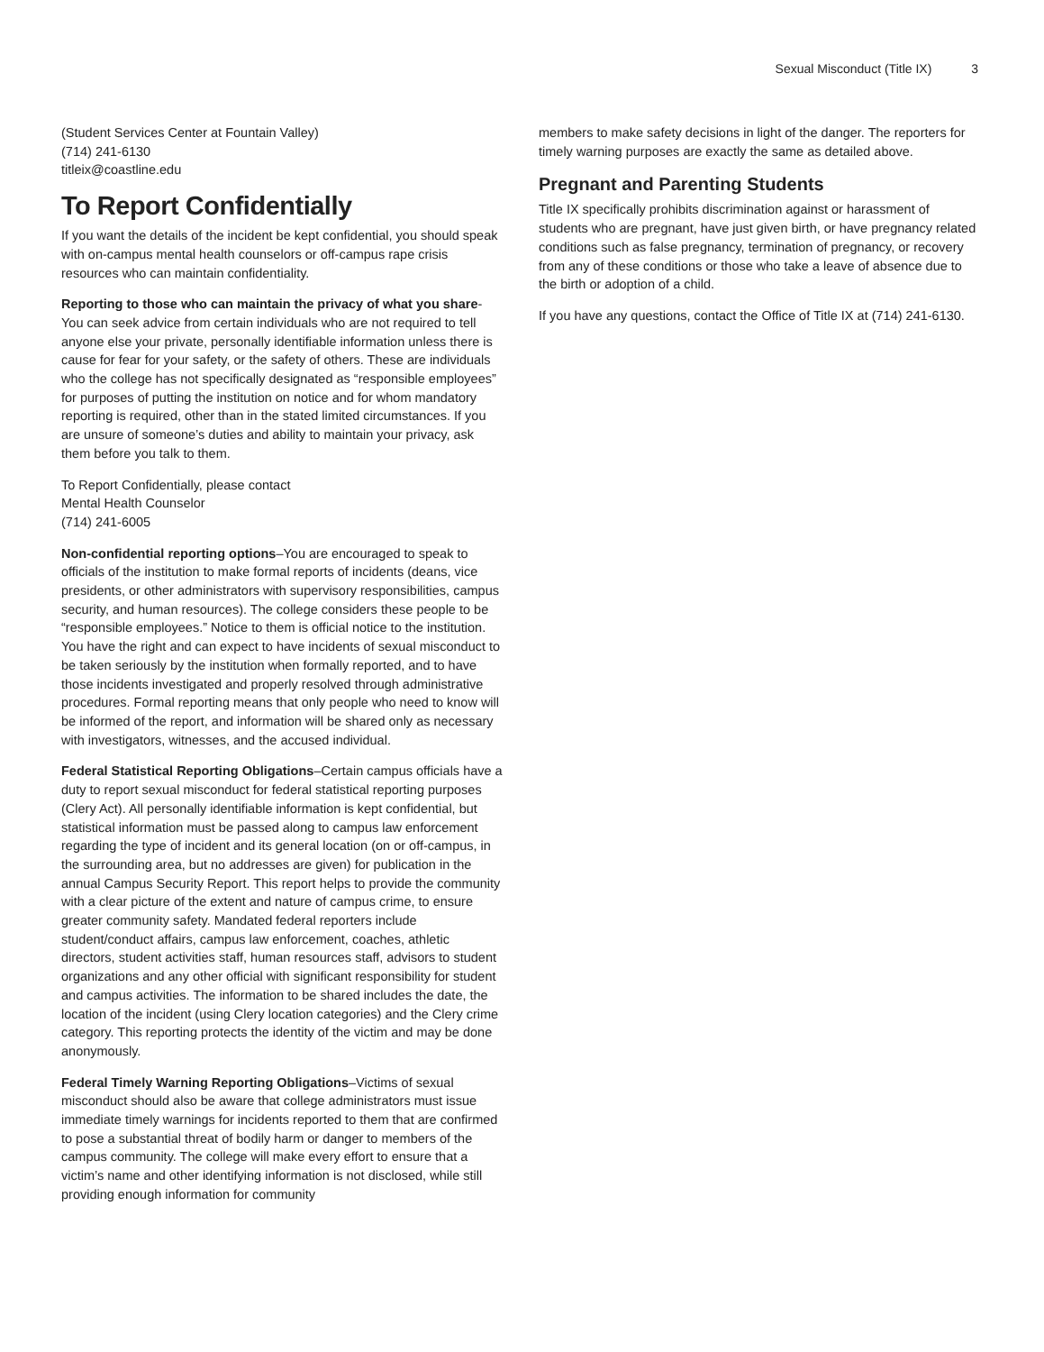Sexual Misconduct (Title IX) 3
(Student Services Center at Fountain Valley)
(714) 241-6130
titleix@coastline.edu
To Report Confidentially
If you want the details of the incident be kept confidential, you should speak with on-campus mental health counselors or off-campus rape crisis resources who can maintain confidentiality.
Reporting to those who can maintain the privacy of what you share-You can seek advice from certain individuals who are not required to tell anyone else your private, personally identifiable information unless there is cause for fear for your safety, or the safety of others. These are individuals who the college has not specifically designated as “responsible employees” for purposes of putting the institution on notice and for whom mandatory reporting is required, other than in the stated limited circumstances. If you are unsure of someone’s duties and ability to maintain your privacy, ask them before you talk to them.
To Report Confidentially, please contact
Mental Health Counselor
(714) 241-6005
Non-confidential reporting options–You are encouraged to speak to officials of the institution to make formal reports of incidents (deans, vice presidents, or other administrators with supervisory responsibilities, campus security, and human resources). The college considers these people to be “responsible employees.” Notice to them is official notice to the institution. You have the right and can expect to have incidents of sexual misconduct to be taken seriously by the institution when formally reported, and to have those incidents investigated and properly resolved through administrative procedures. Formal reporting means that only people who need to know will be informed of the report, and information will be shared only as necessary with investigators, witnesses, and the accused individual.
Federal Statistical Reporting Obligations–Certain campus officials have a duty to report sexual misconduct for federal statistical reporting purposes (Clery Act). All personally identifiable information is kept confidential, but statistical information must be passed along to campus law enforcement regarding the type of incident and its general location (on or off-campus, in the surrounding area, but no addresses are given) for publication in the annual Campus Security Report. This report helps to provide the community with a clear picture of the extent and nature of campus crime, to ensure greater community safety. Mandated federal reporters include student/conduct affairs, campus law enforcement, coaches, athletic directors, student activities staff, human resources staff, advisors to student organizations and any other official with significant responsibility for student and campus activities. The information to be shared includes the date, the location of the incident (using Clery location categories) and the Clery crime category. This reporting protects the identity of the victim and may be done anonymously.
Federal Timely Warning Reporting Obligations–Victims of sexual misconduct should also be aware that college administrators must issue immediate timely warnings for incidents reported to them that are confirmed to pose a substantial threat of bodily harm or danger to members of the campus community. The college will make every effort to ensure that a victim’s name and other identifying information is not disclosed, while still providing enough information for community
members to make safety decisions in light of the danger. The reporters for timely warning purposes are exactly the same as detailed above.
Pregnant and Parenting Students
Title IX specifically prohibits discrimination against or harassment of students who are pregnant, have just given birth, or have pregnancy related conditions such as false pregnancy, termination of pregnancy, or recovery from any of these conditions or those who take a leave of absence due to the birth or adoption of a child.
If you have any questions, contact the Office of Title IX at (714) 241-6130.